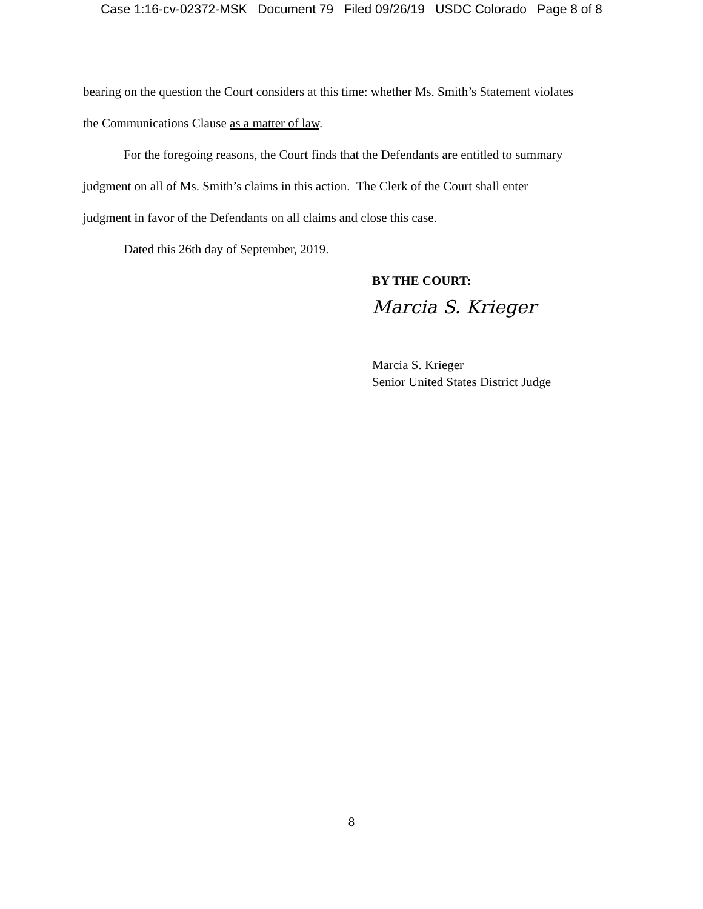Case 1:16-cv-02372-MSK Document 79 Filed 09/26/19 USDC Colorado Page 8 of 8
bearing on the question the Court considers at this time: whether Ms. Smith’s Statement violates
the Communications Clause as a matter of law.
For the foregoing reasons, the Court finds that the Defendants are entitled to summary
judgment on all of Ms. Smith’s claims in this action. The Clerk of the Court shall enter
judgment in favor of the Defendants on all claims and close this case.
Dated this 26th day of September, 2019.
BY THE COURT:
Marcia S. Krieger
Marcia S. Krieger
Senior United States District Judge
8